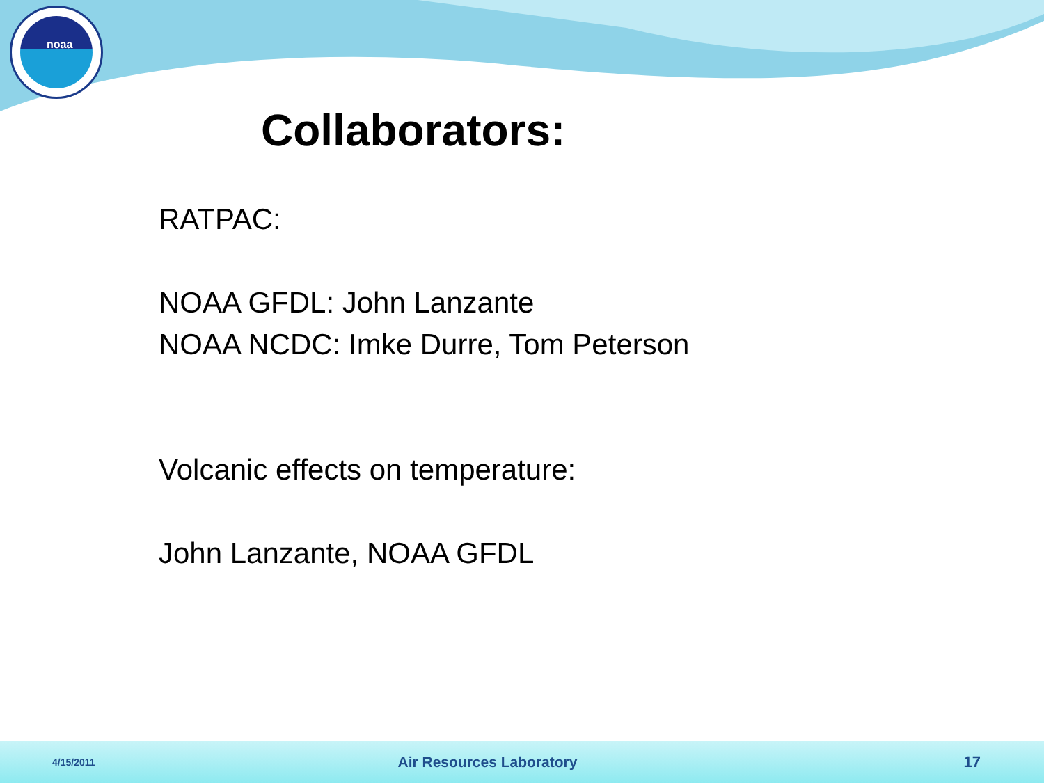noaa
Collaborators:
RATPAC:
NOAA GFDL: John Lanzante
NOAA NCDC: Imke Durre, Tom Peterson
Volcanic effects on temperature:
John Lanzante, NOAA GFDL
4/15/2011 Air Resources Laboratory 17